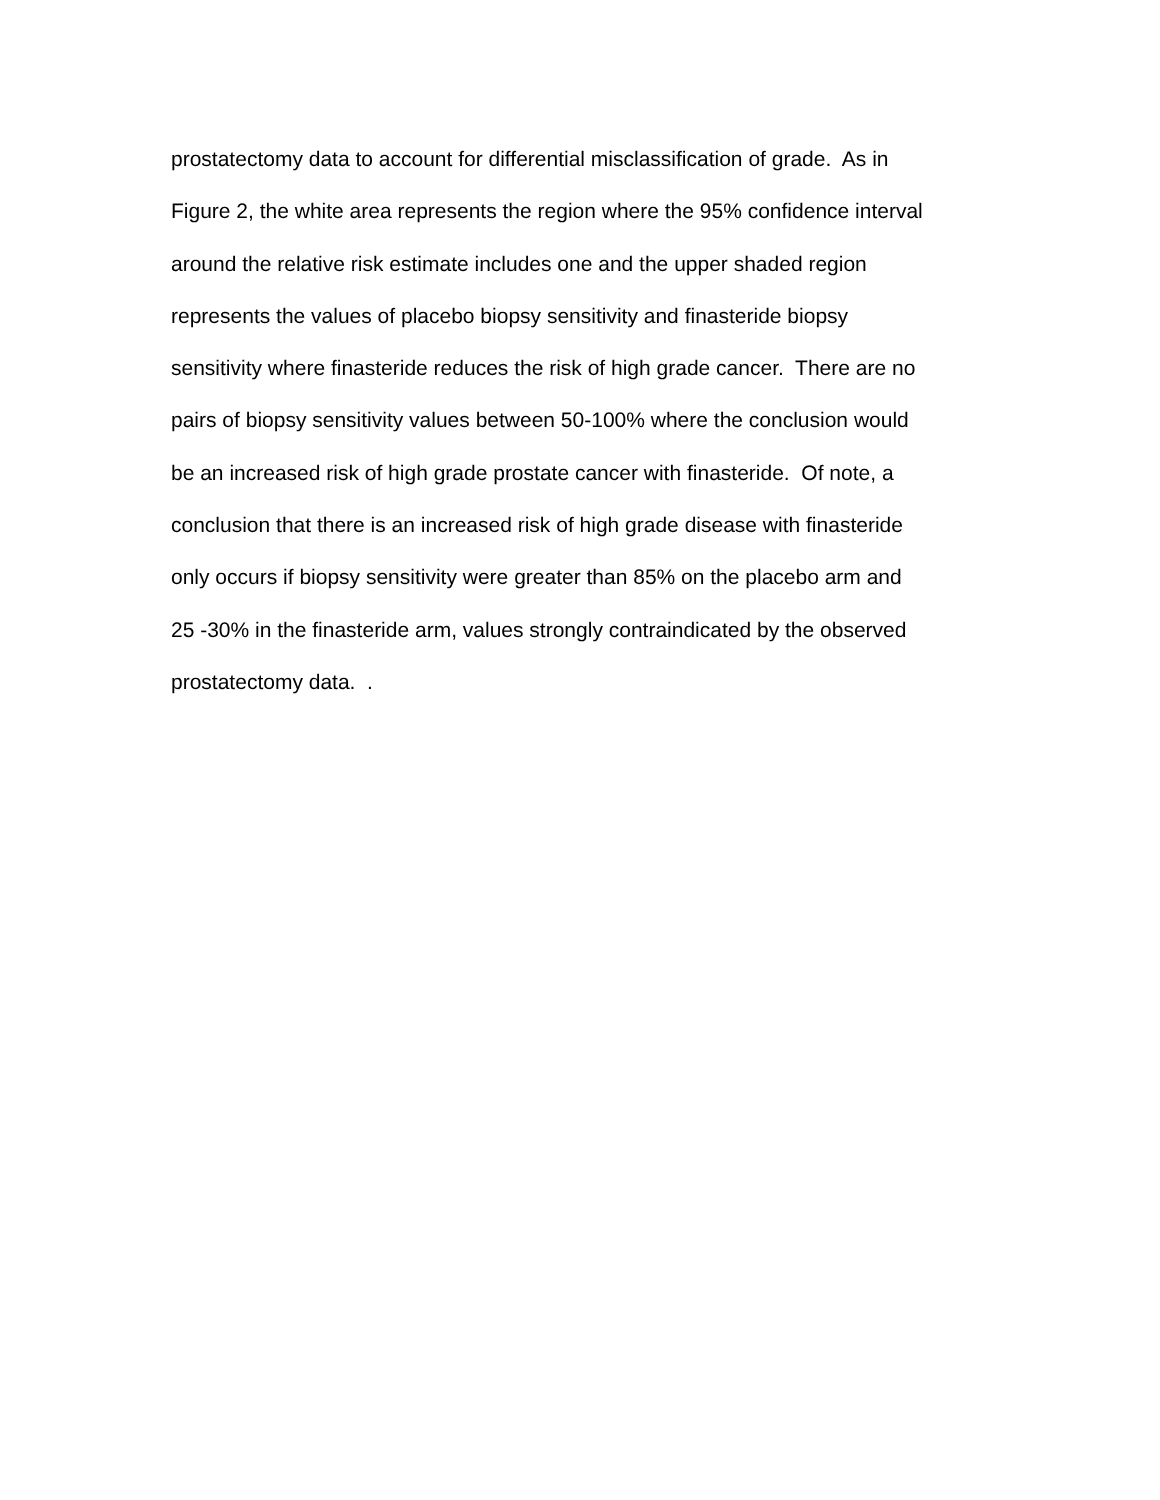prostatectomy data to account for differential misclassification of grade. As in
Figure 2, the white area represents the region where the 95% confidence interval
around the relative risk estimate includes one and the upper shaded region
represents the values of placebo biopsy sensitivity and finasteride biopsy
sensitivity where finasteride reduces the risk of high grade cancer. There are no
pairs of biopsy sensitivity values between 50-100% where the conclusion would
be an increased risk of high grade prostate cancer with finasteride. Of note, a
conclusion that there is an increased risk of high grade disease with finasteride
only occurs if biopsy sensitivity were greater than 85% on the placebo arm and
25 -30% in the finasteride arm, values strongly contraindicated by the observed
prostatectomy data. .